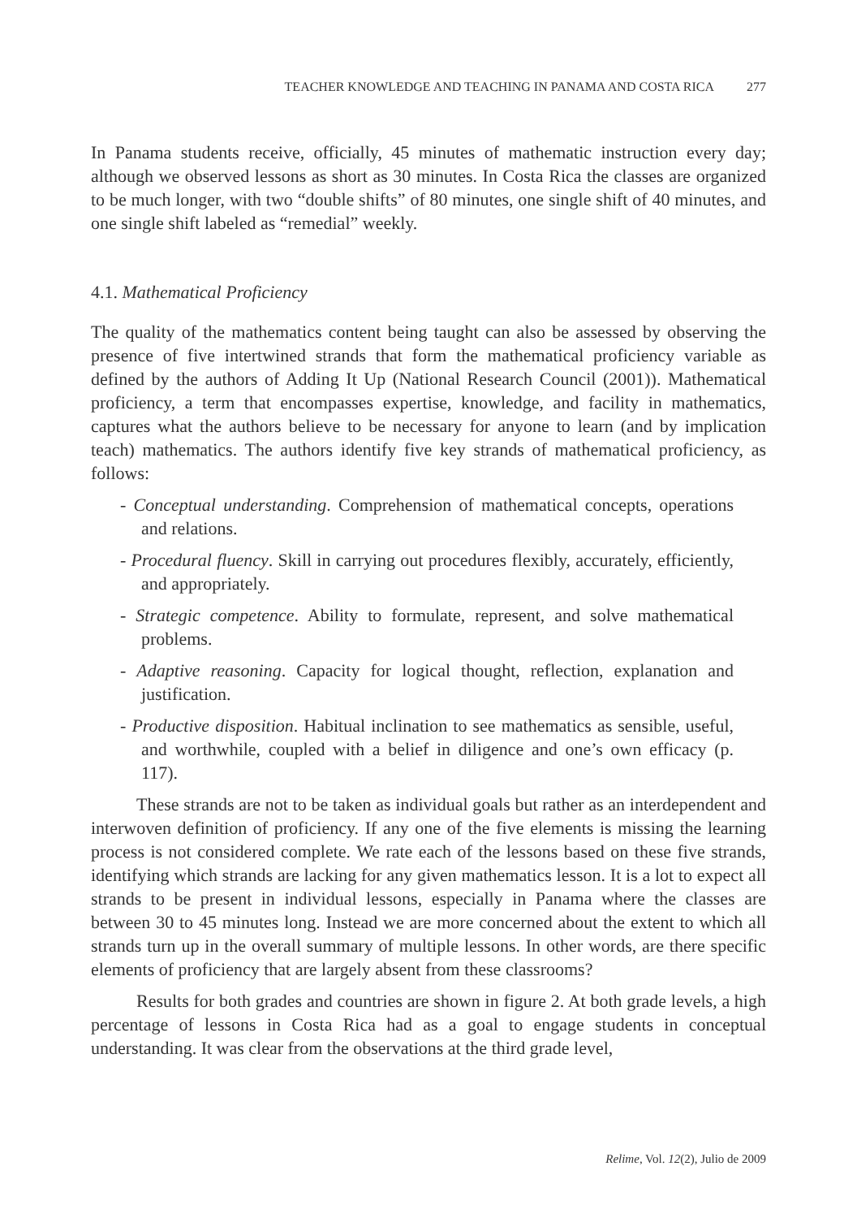TEACHER KNOWLEDGE AND TEACHING IN PANAMA AND COSTA RICA 277
In Panama students receive, officially, 45 minutes of mathematic instruction every day; although we observed lessons as short as 30 minutes. In Costa Rica the classes are organized to be much longer, with two “double shifts” of 80 minutes, one single shift of 40 minutes, and one single shift labeled as “remedial” weekly.
4.1. Mathematical Proficiency
The quality of the mathematics content being taught can also be assessed by observing the presence of five intertwined strands that form the mathematical proficiency variable as defined by the authors of Adding It Up (National Research Council (2001)). Mathematical proficiency, a term that encompasses expertise, knowledge, and facility in mathematics, captures what the authors believe to be necessary for anyone to learn (and by implication teach) mathematics. The authors identify five key strands of mathematical proficiency, as follows:
- Conceptual understanding. Comprehension of mathematical concepts, operations and relations.
- Procedural fluency. Skill in carrying out procedures flexibly, accurately, efficiently, and appropriately.
- Strategic competence. Ability to formulate, represent, and solve mathematical problems.
- Adaptive reasoning. Capacity for logical thought, reflection, explanation and justification.
- Productive disposition. Habitual inclination to see mathematics as sensible, useful, and worthwhile, coupled with a belief in diligence and one’s own efficacy (p. 117).
These strands are not to be taken as individual goals but rather as an interdependent and interwoven definition of proficiency. If any one of the five elements is missing the learning process is not considered complete. We rate each of the lessons based on these five strands, identifying which strands are lacking for any given mathematics lesson. It is a lot to expect all strands to be present in individual lessons, especially in Panama where the classes are between 30 to 45 minutes long. Instead we are more concerned about the extent to which all strands turn up in the overall summary of multiple lessons. In other words, are there specific elements of proficiency that are largely absent from these classrooms?
Results for both grades and countries are shown in figure 2. At both grade levels, a high percentage of lessons in Costa Rica had as a goal to engage students in conceptual understanding. It was clear from the observations at the third grade level,
Relime, Vol. 12(2), Julio de 2009